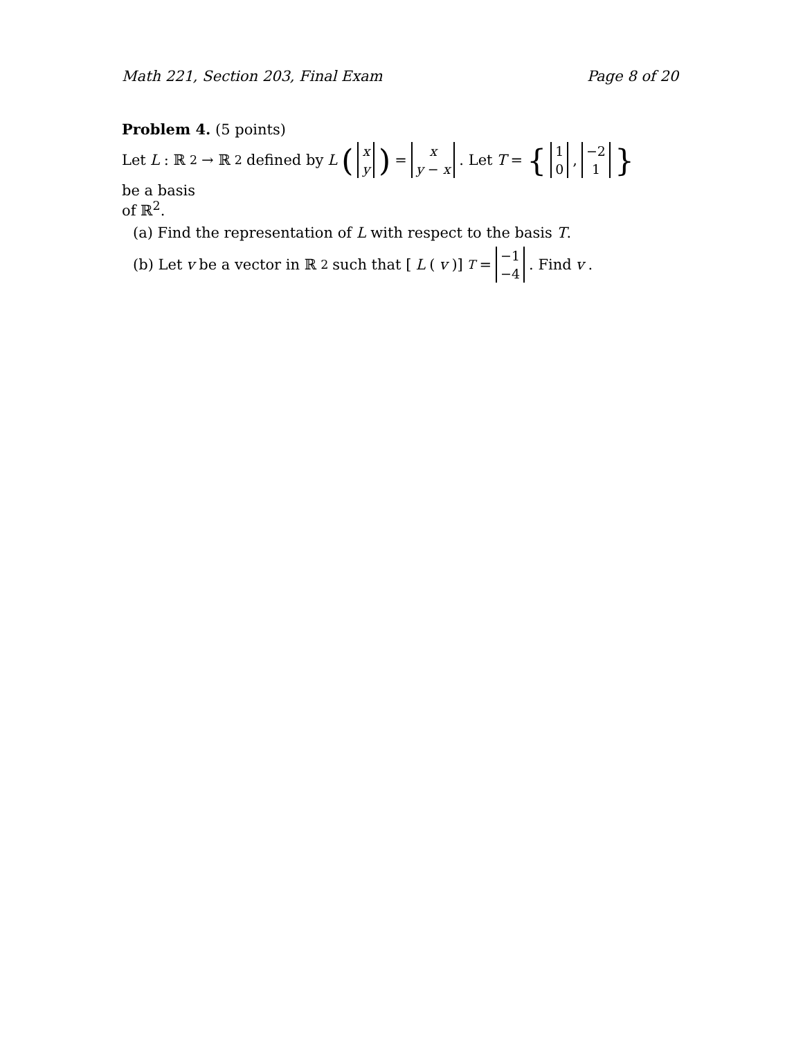Math 221, Section 203, Final Exam Page 8 of 20
Problem 4. (5 points)
Let L : ℝ<sup>2</sup> → ℝ<sup>2</sup> defined by L (x y) = x y − x. Let T = { 1 0 , −2 1 } be a basis
of ℝ<sup>2</sup>.
(a) Find the representation of L with respect to the basis T.
(b) Let v be a vector in ℝ<sup>2</sup> such that [L (v)]<sub>T</sub> = −1 −4. Find v.